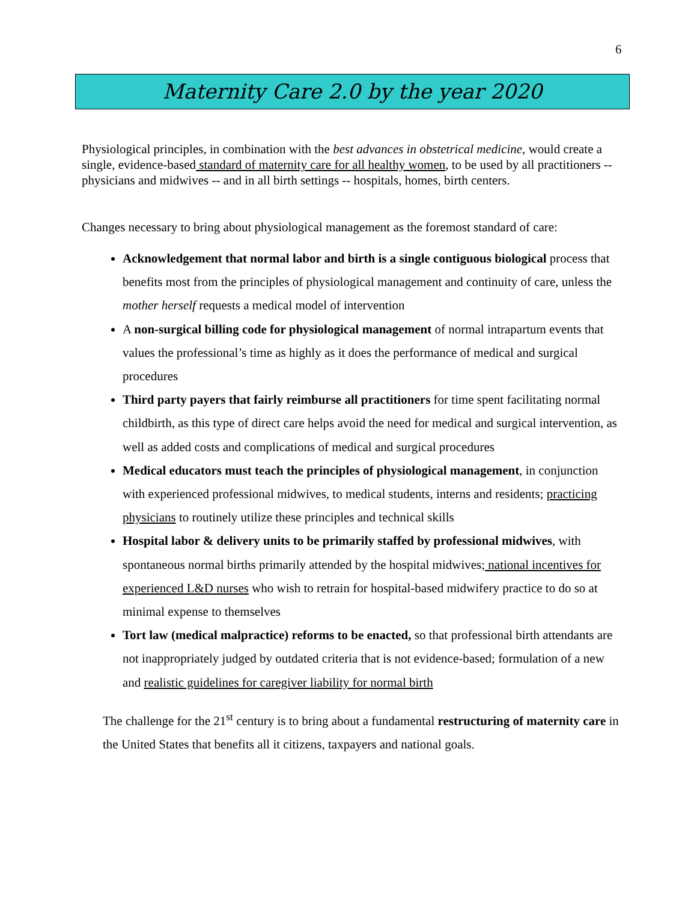6
Maternity Care 2.0 by the year 2020
Physiological principles, in combination with the best advances in obstetrical medicine, would create a single, evidence-based standard of maternity care for all healthy women, to be used by all practitioners -- physicians and midwives -- and in all birth settings -- hospitals, homes, birth centers.
Changes necessary to bring about physiological management as the foremost standard of care:
Acknowledgement that normal labor and birth is a single contiguous biological process that benefits most from the principles of physiological management and continuity of care, unless the mother herself requests a medical model of intervention
A non-surgical billing code for physiological management of normal intrapartum events that values the professional’s time as highly as it does the performance of medical and surgical procedures
Third party payers that fairly reimburse all practitioners for time spent facilitating normal childbirth, as this type of direct care helps avoid the need for medical and surgical intervention, as well as added costs and complications of medical and surgical procedures
Medical educators must teach the principles of physiological management, in conjunction with experienced professional midwives, to medical students, interns and residents; practicing physicians to routinely utilize these principles and technical skills
Hospital labor & delivery units to be primarily staffed by professional midwives, with spontaneous normal births primarily attended by the hospital midwives; national incentives for experienced L&D nurses who wish to retrain for hospital-based midwifery practice to do so at minimal expense to themselves
Tort law (medical malpractice) reforms to be enacted, so that professional birth attendants are not inappropriately judged by outdated criteria that is not evidence-based; formulation of a new and realistic guidelines for caregiver liability for normal birth
The challenge for the 21<sup>st</sup> century is to bring about a fundamental restructuring of maternity care in the United States that benefits all it citizens, taxpayers and national goals.